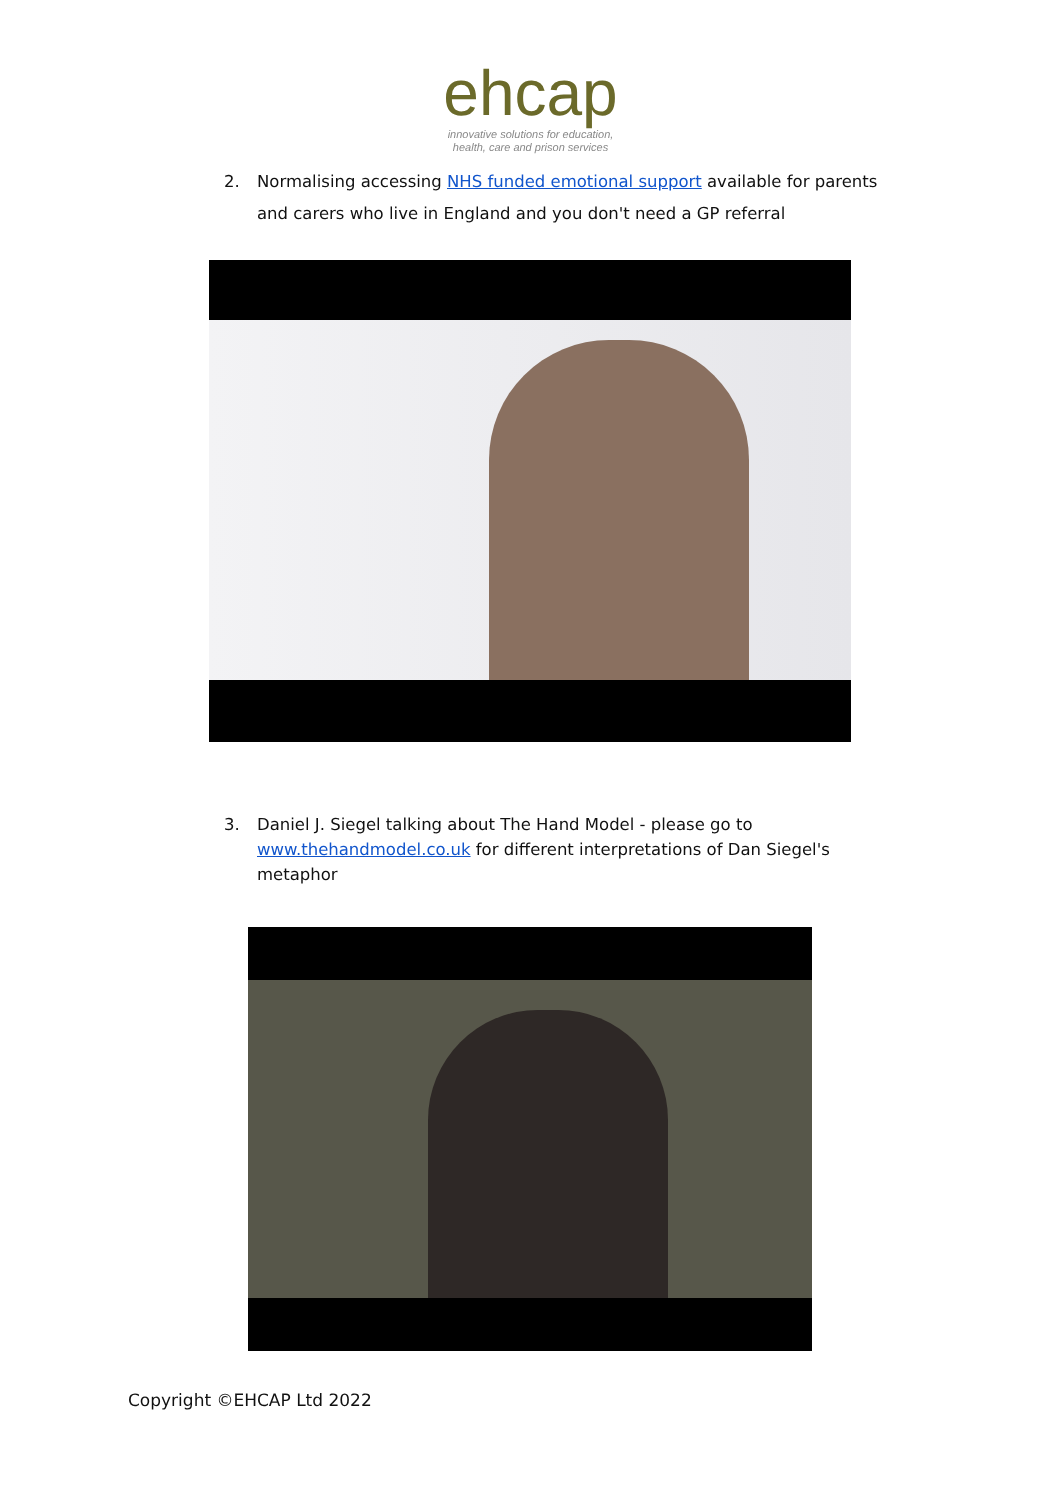ehcap
innovative solutions for education,
health, care and prison services
2. Normalising accessing NHS funded emotional support available for parents and carers who live in England and you don't need a GP referral
3. Daniel J. Siegel talking about The Hand Model - please go to www.thehandmodel.co.uk for different interpretations of Dan Siegel's metaphor
Copyright ©EHCAP Ltd 2022